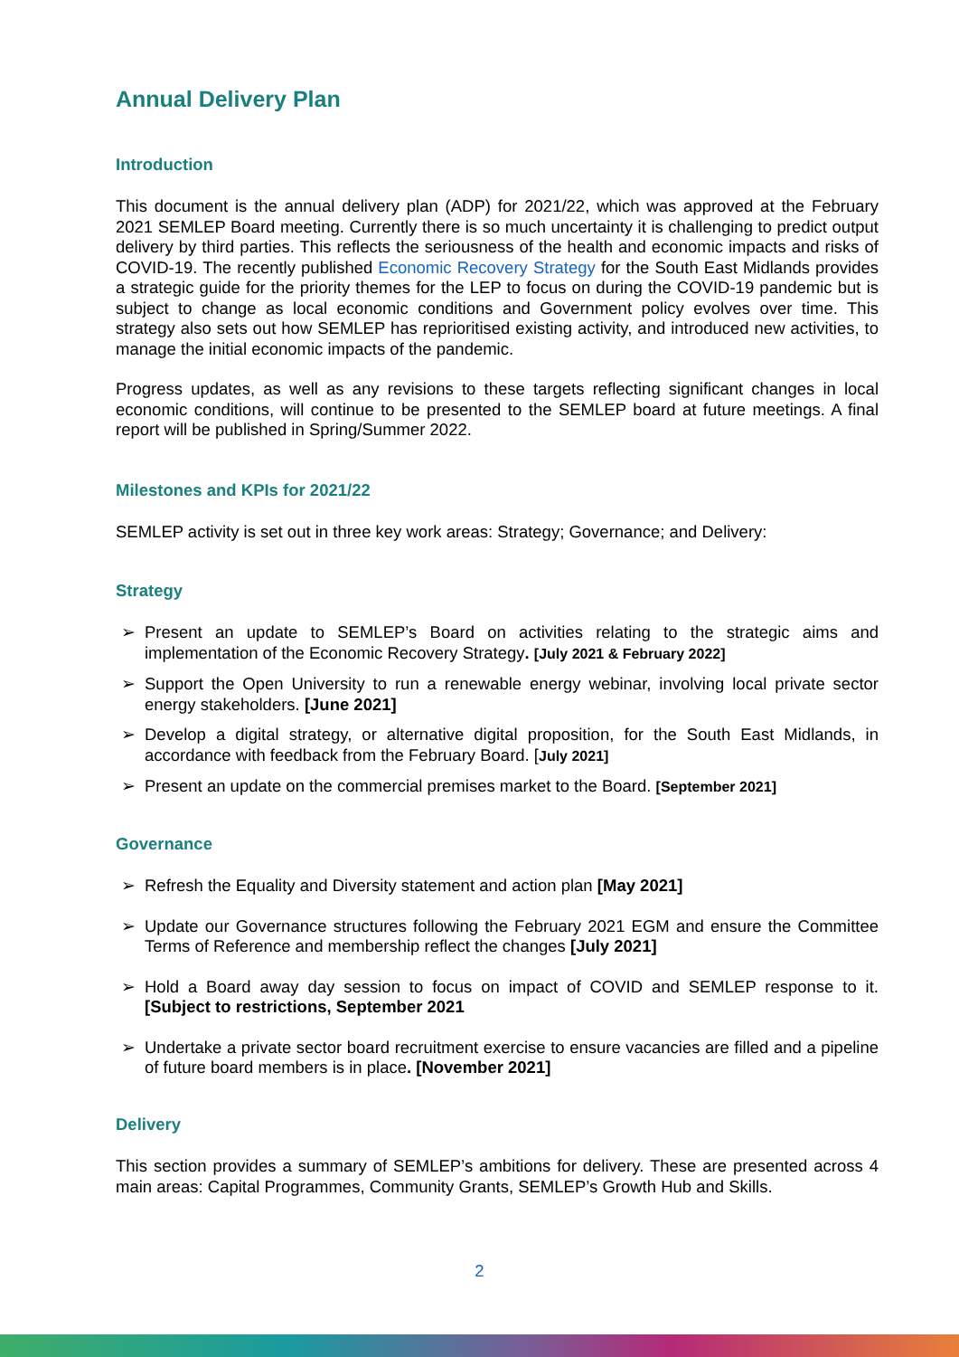Annual Delivery Plan
Introduction
This document is the annual delivery plan (ADP) for 2021/22, which was approved at the February 2021 SEMLEP Board meeting. Currently there is so much uncertainty it is challenging to predict output delivery by third parties. This reflects the seriousness of the health and economic impacts and risks of COVID-19. The recently published Economic Recovery Strategy for the South East Midlands provides a strategic guide for the priority themes for the LEP to focus on during the COVID-19 pandemic but is subject to change as local economic conditions and Government policy evolves over time. This strategy also sets out how SEMLEP has reprioritised existing activity, and introduced new activities, to manage the initial economic impacts of the pandemic.
Progress updates, as well as any revisions to these targets reflecting significant changes in local economic conditions, will continue to be presented to the SEMLEP board at future meetings. A final report will be published in Spring/Summer 2022.
Milestones and KPIs for 2021/22
SEMLEP activity is set out in three key work areas: Strategy; Governance; and Delivery:
Strategy
➢ Present an update to SEMLEP’s Board on activities relating to the strategic aims and implementation of the Economic Recovery Strategy. [July 2021 & February 2022]
➢ Support the Open University to run a renewable energy webinar, involving local private sector energy stakeholders. [June 2021]
➢ Develop a digital strategy, or alternative digital proposition, for the South East Midlands, in accordance with feedback from the February Board. [July 2021]
➢ Present an update on the commercial premises market to the Board. [September 2021]
Governance
➢ Refresh the Equality and Diversity statement and action plan [May 2021]
➢ Update our Governance structures following the February 2021 EGM and ensure the Committee Terms of Reference and membership reflect the changes [July 2021]
➢ Hold a Board away day session to focus on impact of COVID and SEMLEP response to it. [Subject to restrictions, September 2021
➢ Undertake a private sector board recruitment exercise to ensure vacancies are filled and a pipeline of future board members is in place. [November 2021]
Delivery
This section provides a summary of SEMLEP’s ambitions for delivery. These are presented across 4 main areas: Capital Programmes, Community Grants, SEMLEP’s Growth Hub and Skills.
2